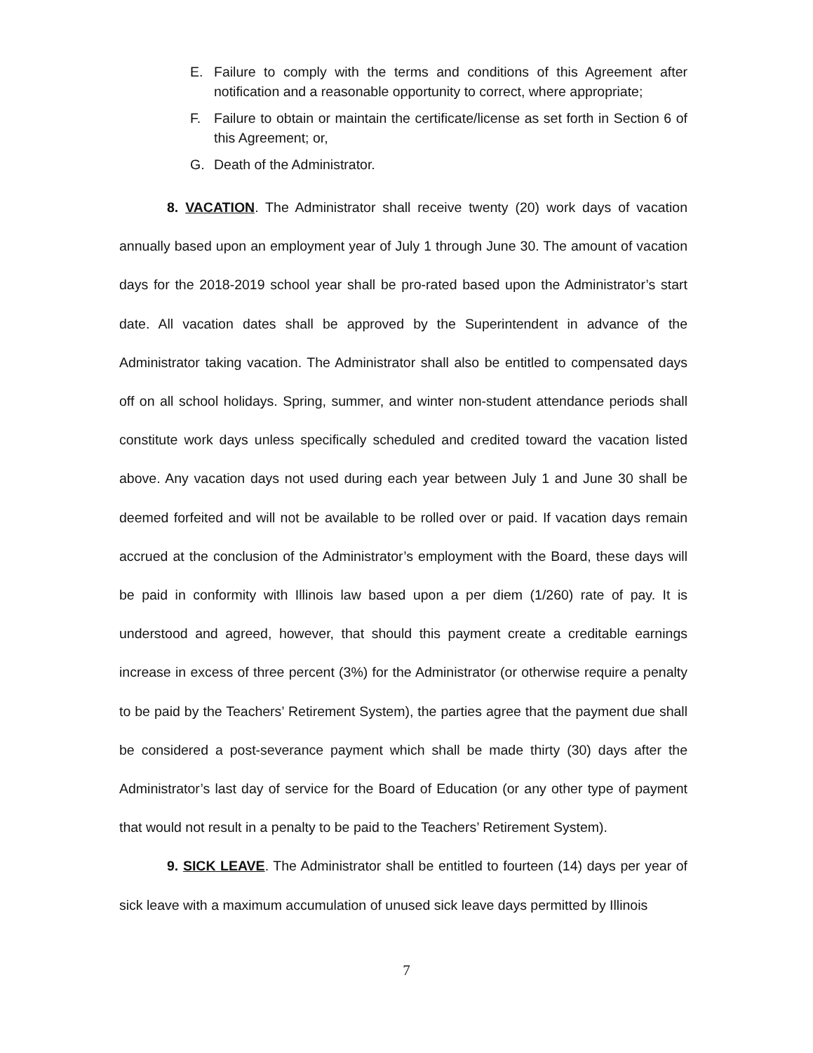E. Failure to comply with the terms and conditions of this Agreement after notification and a reasonable opportunity to correct, where appropriate;
F. Failure to obtain or maintain the certificate/license as set forth in Section 6 of this Agreement; or,
G. Death of the Administrator.
8. VACATION. The Administrator shall receive twenty (20) work days of vacation annually based upon an employment year of July 1 through June 30. The amount of vacation days for the 2018-2019 school year shall be pro-rated based upon the Administrator’s start date. All vacation dates shall be approved by the Superintendent in advance of the Administrator taking vacation. The Administrator shall also be entitled to compensated days off on all school holidays. Spring, summer, and winter non-student attendance periods shall constitute work days unless specifically scheduled and credited toward the vacation listed above. Any vacation days not used during each year between July 1 and June 30 shall be deemed forfeited and will not be available to be rolled over or paid. If vacation days remain accrued at the conclusion of the Administrator’s employment with the Board, these days will be paid in conformity with Illinois law based upon a per diem (1/260) rate of pay. It is understood and agreed, however, that should this payment create a creditable earnings increase in excess of three percent (3%) for the Administrator (or otherwise require a penalty to be paid by the Teachers’ Retirement System), the parties agree that the payment due shall be considered a post-severance payment which shall be made thirty (30) days after the Administrator’s last day of service for the Board of Education (or any other type of payment that would not result in a penalty to be paid to the Teachers’ Retirement System).
9. SICK LEAVE. The Administrator shall be entitled to fourteen (14) days per year of sick leave with a maximum accumulation of unused sick leave days permitted by Illinois
7